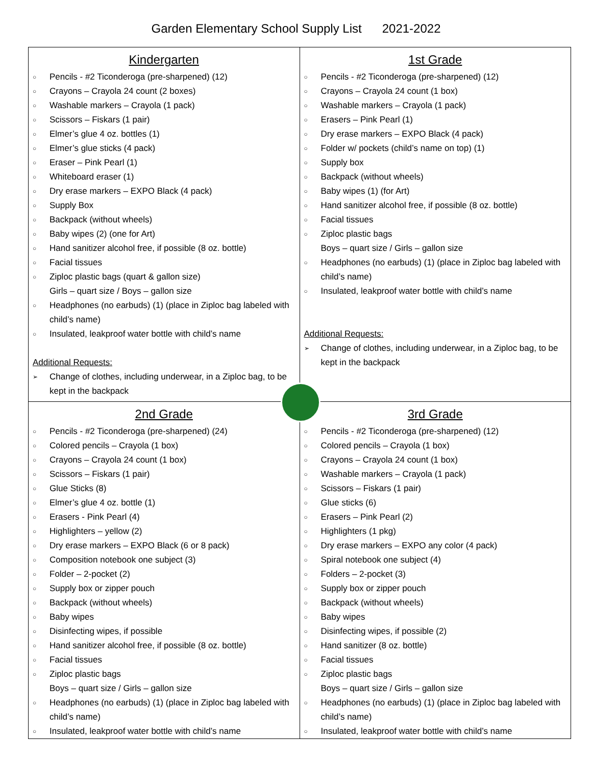Garden Elementary School Supply List 2021-2022
| Kindergarten ○ Pencils - #2 Ticonderoga (pre-sharpened) (12) ○ Crayons – Crayola 24 count (2 boxes) ○ Washable markers – Crayola (1 pack) ○ Scissors – Fiskars (1 pair) ○ Elmer’s glue 4 oz. bottles (1) ○ Elmer’s glue sticks (4 pack) ○ Eraser – Pink Pearl (1) ○ Whiteboard eraser (1) ○ Dry erase markers – EXPO Black (4 pack) ○ Supply Box ○ Backpack (without wheels) ○ Baby wipes (2) (one for Art) ○ Hand sanitizer alcohol free, if possible (8 oz. bottle) ○ Facial tissues ○ Ziploc plastic bags (quart & gallon size) Girls – quart size / Boys – gallon size ○ Headphones (no earbuds) (1) (place in Ziploc bag labeled with child’s name) ○ Insulated, leakproof water bottle with child’s name Additional Requests: ➢ Change of clothes, including underwear, in a Ziploc bag, to be kept in the backpack | 1st Grade ○ Pencils - #2 Ticonderoga (pre-sharpened) (12) ○ Crayons – Crayola 24 count (1 box) ○ Washable markers – Crayola (1 pack) ○ Erasers – Pink Pearl (1) ○ Dry erase markers – EXPO Black (4 pack) ○ Folder w/ pockets (child’s name on top) (1) ○ Supply box ○ Backpack (without wheels) ○ Baby wipes (1) (for Art) ○ Hand sanitizer alcohol free, if possible (8 oz. bottle) ○ Facial tissues ○ Ziploc plastic bags Boys – quart size / Girls – gallon size ○ Headphones (no earbuds) (1) (place in Ziploc bag labeled with child’s name) ○ Insulated, leakproof water bottle with child’s name Additional Requests: ➢ Change of clothes, including underwear, in a Ziploc bag, to be kept in the backpack |
| 2nd Grade ○ Pencils - #2 Ticonderoga (pre-sharpened) (24) ○ Colored pencils – Crayola (1 box) ○ Crayons – Crayola 24 count (1 box) ○ Scissors – Fiskars (1 pair) ○ Glue Sticks (8) ○ Elmer’s glue 4 oz. bottle (1) ○ Erasers - Pink Pearl (4) ○ Highlighters – yellow (2) ○ Dry erase markers – EXPO Black (6 or 8 pack) ○ Composition notebook one subject (3) ○ Folder – 2-pocket (2) ○ Supply box or zipper pouch ○ Backpack (without wheels) ○ Baby wipes ○ Disinfecting wipes, if possible ○ Hand sanitizer alcohol free, if possible (8 oz. bottle) ○ Facial tissues ○ Ziploc plastic bags Boys – quart size / Girls – gallon size ○ Headphones (no earbuds) (1) (place in Ziploc bag labeled with child’s name) ○ Insulated, leakproof water bottle with child’s name | 3rd Grade ○ Pencils - #2 Ticonderoga (pre-sharpened) (12) ○ Colored pencils – Crayola (1 box) ○ Crayons – Crayola 24 count (1 box) ○ Washable markers – Crayola (1 pack) ○ Scissors – Fiskars (1 pair) ○ Glue sticks (6) ○ Erasers – Pink Pearl (2) ○ Highlighters (1 pkg) ○ Dry erase markers – EXPO any color (4 pack) ○ Spiral notebook one subject (4) ○ Folders – 2-pocket (3) ○ Supply box or zipper pouch ○ Backpack (without wheels) ○ Baby wipes ○ Disinfecting wipes, if possible (2) ○ Hand sanitizer (8 oz. bottle) ○ Facial tissues ○ Ziploc plastic bags Boys – quart size / Girls – gallon size ○ Headphones (no earbuds) (1) (place in Ziploc bag labeled with child’s name) ○ Insulated, leakproof water bottle with child’s name |